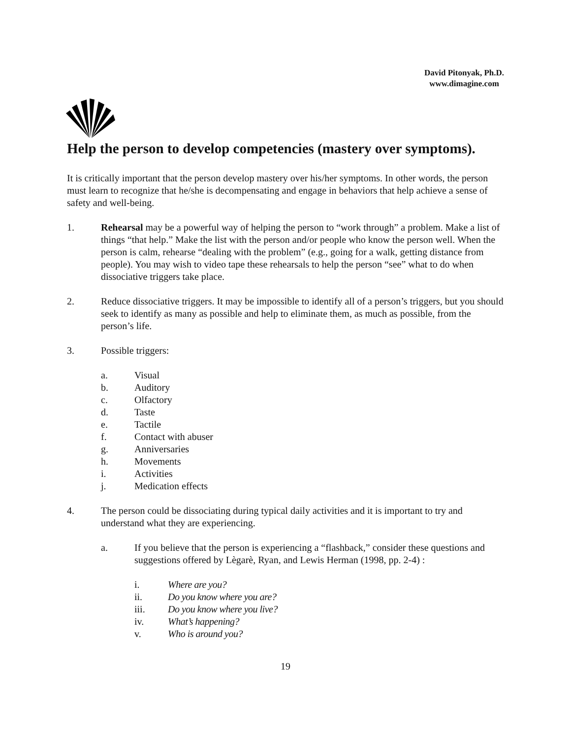David Pitonyak, Ph.D.
www.dimagine.com
Help the person to develop competencies (mastery over symptoms).
It is critically important that the person develop mastery over his/her symptoms. In other words, the person must learn to recognize that he/she is decompensating and engage in behaviors that help achieve a sense of safety and well-being.
1. Rehearsal may be a powerful way of helping the person to “work through” a problem. Make a list of things “that help.” Make the list with the person and/or people who know the person well. When the person is calm, rehearse “dealing with the problem” (e.g., going for a walk, getting distance from people). You may wish to video tape these rehearsals to help the person “see” what to do when dissociative triggers take place.
2. Reduce dissociative triggers. It may be impossible to identify all of a person’s triggers, but you should seek to identify as many as possible and help to eliminate them, as much as possible, from the person’s life.
3. Possible triggers:
a. Visual
b. Auditory
c. Olfactory
d. Taste
e. Tactile
f. Contact with abuser
g. Anniversaries
h. Movements
i. Activities
j. Medication effects
4. The person could be dissociating during typical daily activities and it is important to try and understand what they are experiencing.
a. If you believe that the person is experiencing a “flashback,” consider these questions and suggestions offered by Lègarè, Ryan, and Lewis Herman (1998, pp. 2-4) :
i. Where are you?
ii. Do you know where you are?
iii. Do you know where you live?
iv. What’s happening?
v. Who is around you?
19